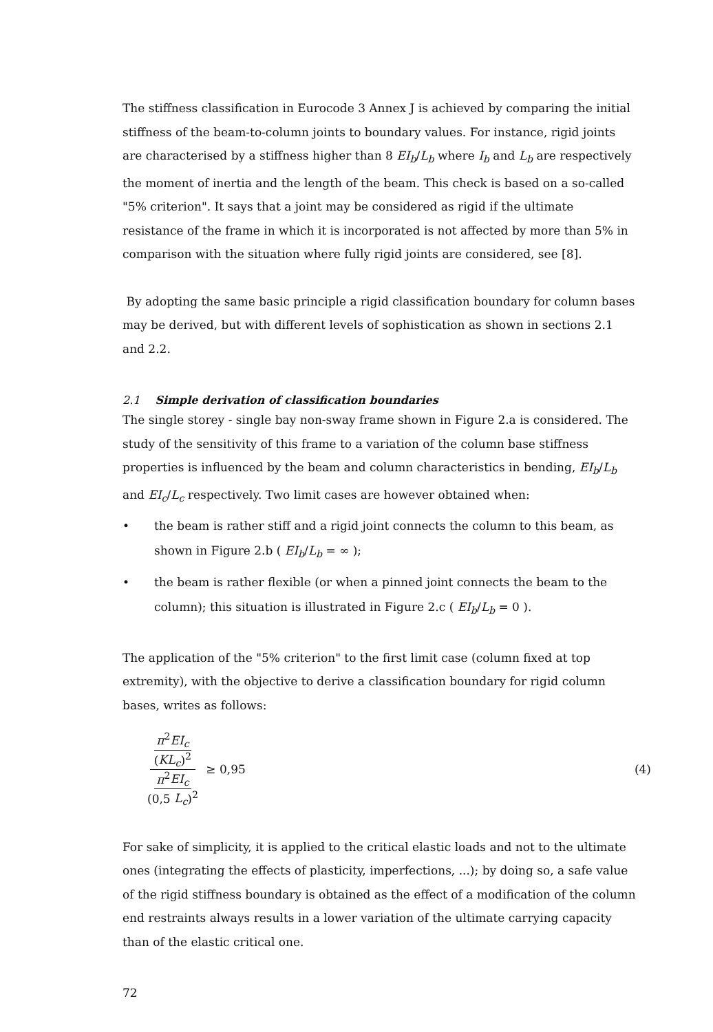The stiffness classification in Eurocode 3 Annex J is achieved by comparing the initial stiffness of the beam-to-column joints to boundary values. For instance, rigid joints are characterised by a stiffness higher than 8 EI<sub>b</sub>/L<sub>b</sub> where I<sub>b</sub> and L<sub>b</sub> are respectively the moment of inertia and the length of the beam. This check is based on a so-called "5% criterion". It says that a joint may be considered as rigid if the ultimate resistance of the frame in which it is incorporated is not affected by more than 5% in comparison with the situation where fully rigid joints are considered, see [8].
By adopting the same basic principle a rigid classification boundary for column bases may be derived, but with different levels of sophistication as shown in sections 2.1 and 2.2.
2.1 Simple derivation of classification boundaries
The single storey - single bay non-sway frame shown in Figure 2.a is considered. The study of the sensitivity of this frame to a variation of the column base stiffness properties is influenced by the beam and column characteristics in bending, EI<sub>b</sub>/L<sub>b</sub> and EI<sub>c</sub>/L<sub>c</sub> respectively. Two limit cases are however obtained when:
• the beam is rather stiff and a rigid joint connects the column to this beam, as shown in Figure 2.b ( EI<sub>b</sub>/L<sub>b</sub> = ∞ );
• the beam is rather flexible (or when a pinned joint connects the beam to the column); this situation is illustrated in Figure 2.c ( EI<sub>b</sub>/L<sub>b</sub> = 0 ).
The application of the "5% criterion" to the first limit case (column fixed at top extremity), with the objective to derive a classification boundary for rigid column bases, writes as follows:
π<sup>2</sup>EI<sub>c</sub>
(KL<sub>c</sub>)<sup>2</sup>
π<sup>2</sup>EI<sub>c</sub>
(0,5 L<sub>c</sub>)<sup>2</sup>
≥ 0,95 (4)
For sake of simplicity, it is applied to the critical elastic loads and not to the ultimate ones (integrating the effects of plasticity, imperfections, ...); by doing so, a safe value of the rigid stiffness boundary is obtained as the effect of a modification of the column end restraints always results in a lower variation of the ultimate carrying capacity than of the elastic critical one.
72